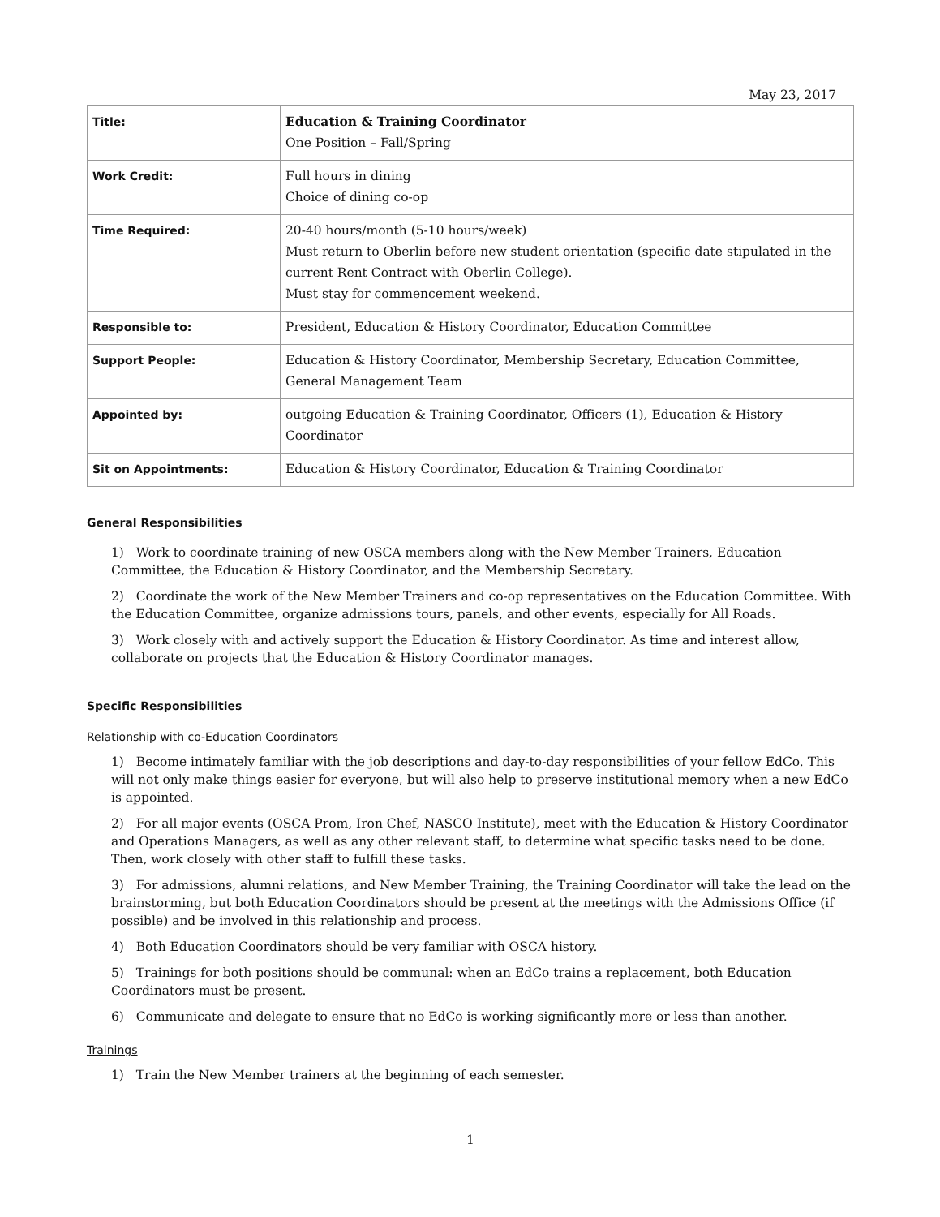May 23, 2017
| Title: | Education & Training Coordinator One Position – Fall/Spring |
| Work Credit: | Full hours in dining Choice of dining co-op |
| Time Required: | 20-40 hours/month (5-10 hours/week) Must return to Oberlin before new student orientation (specific date stipulated in the current Rent Contract with Oberlin College). Must stay for commencement weekend. |
| Responsible to: | President, Education & History Coordinator, Education Committee |
| Support People: | Education & History Coordinator, Membership Secretary, Education Committee, General Management Team |
| Appointed by: | outgoing Education & Training Coordinator, Officers (1), Education & History Coordinator |
| Sit on Appointments: | Education & History Coordinator, Education & Training Coordinator |
General Responsibilities
1) Work to coordinate training of new OSCA members along with the New Member Trainers, Education Committee, the Education & History Coordinator, and the Membership Secretary.
2) Coordinate the work of the New Member Trainers and co-op representatives on the Education Committee. With the Education Committee, organize admissions tours, panels, and other events, especially for All Roads.
3) Work closely with and actively support the Education & History Coordinator. As time and interest allow, collaborate on projects that the Education & History Coordinator manages.
Specific Responsibilities
Relationship with co-Education Coordinators
1) Become intimately familiar with the job descriptions and day-to-day responsibilities of your fellow EdCo. This will not only make things easier for everyone, but will also help to preserve institutional memory when a new EdCo is appointed.
2) For all major events (OSCA Prom, Iron Chef, NASCO Institute), meet with the Education & History Coordinator and Operations Managers, as well as any other relevant staff, to determine what specific tasks need to be done. Then, work closely with other staff to fulfill these tasks.
3) For admissions, alumni relations, and New Member Training, the Training Coordinator will take the lead on the brainstorming, but both Education Coordinators should be present at the meetings with the Admissions Office (if possible) and be involved in this relationship and process.
4) Both Education Coordinators should be very familiar with OSCA history.
5) Trainings for both positions should be communal: when an EdCo trains a replacement, both Education Coordinators must be present.
6) Communicate and delegate to ensure that no EdCo is working significantly more or less than another.
Trainings
1) Train the New Member trainers at the beginning of each semester.
1